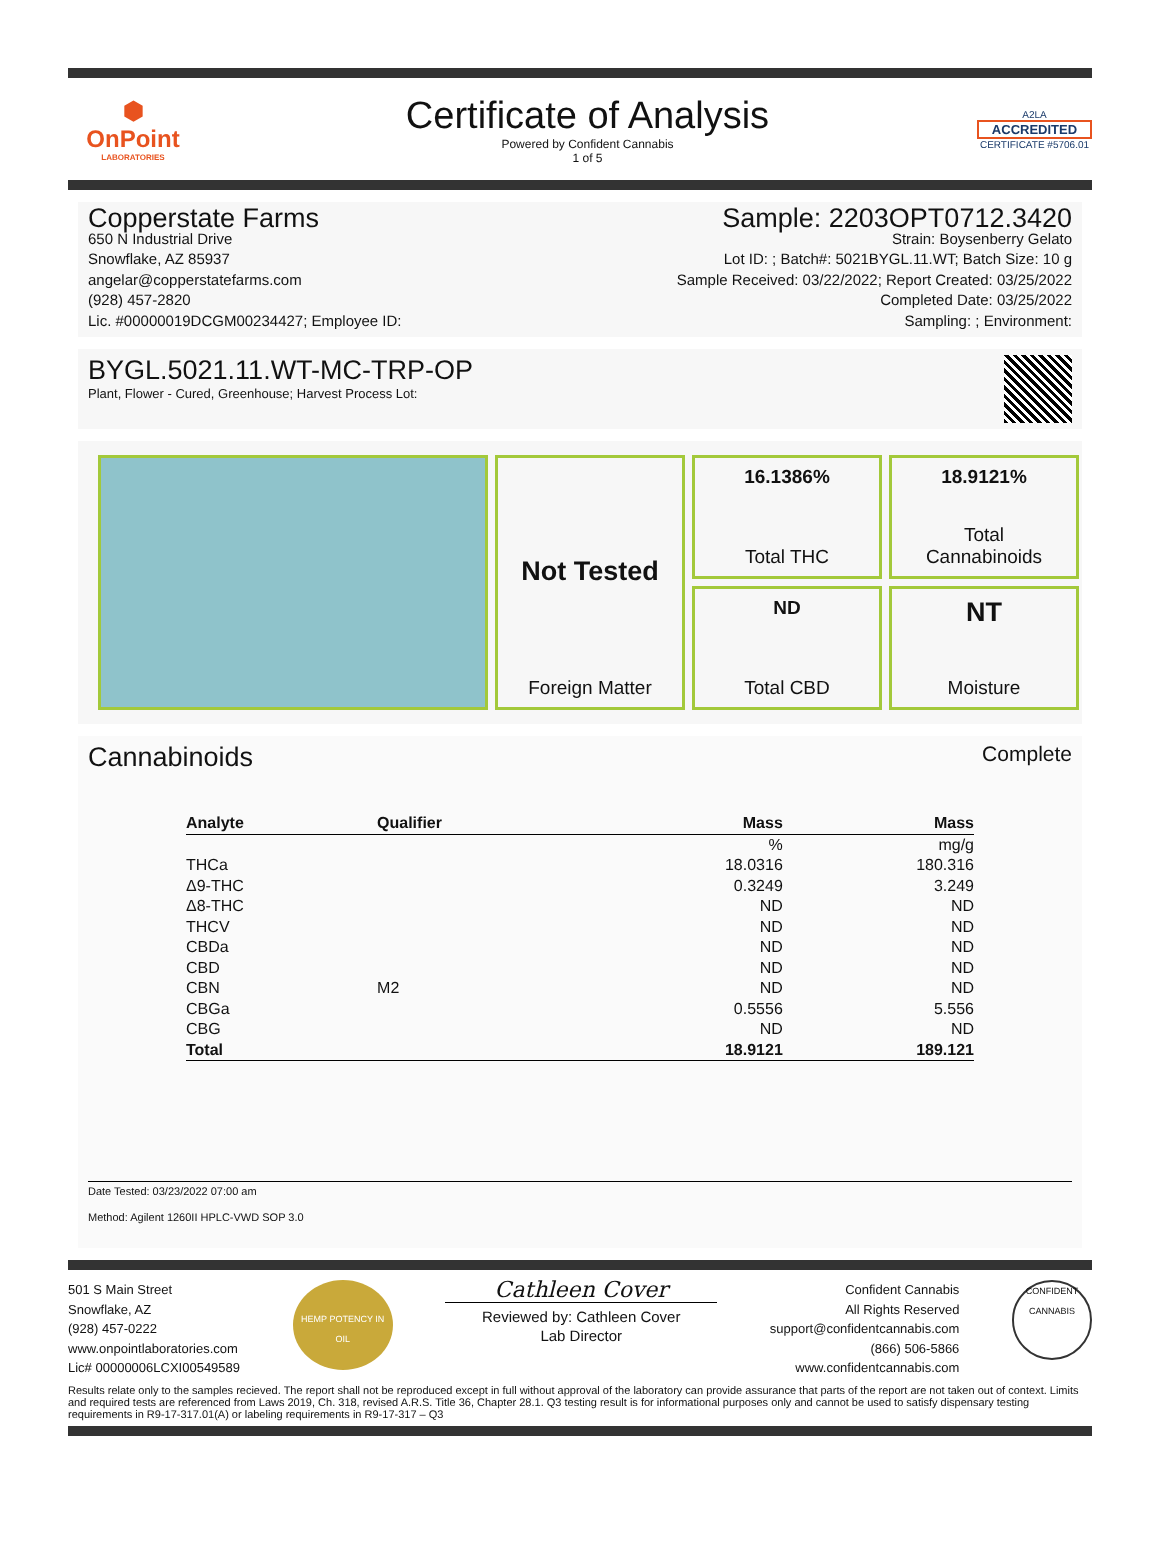⬢
OnPoint
LABORATORIES
Certificate of Analysis
Powered by Confident Cannabis
1 of 5
A2LA
ACCREDITED
CERTIFICATE #5706.01
Copperstate Farms
650 N Industrial Drive
Snowflake, AZ 85937
angelar@copperstatefarms.com
(928) 457-2820
Lic. #00000019DCGM00234427; Employee ID:
Sample: 2203OPT0712.3420
Strain: Boysenberry Gelato
Lot ID: ; Batch#: 5021BYGL.11.WT; Batch Size: 10 g
Sample Received: 03/22/2022; Report Created: 03/25/2022
Completed Date: 03/25/2022
Sampling: ; Environment:
BYGL.5021.11.WT-MC-TRP-OP
Plant, Flower - Cured, Greenhouse; Harvest Process Lot:
16.1386%
Total THC
18.9121%
Total
Cannabinoids
Not Tested
Foreign Matter
ND
Total CBD
NT
Moisture
Cannabinoids Complete
| Analyte | Qualifier | Mass | Mass |
| --- | --- | --- | --- |
| | | % | mg/g |
| THCa | | 18.0316 | 180.316 |
| Δ9-THC | | 0.3249 | 3.249 |
| Δ8-THC | | ND | ND |
| THCV | | ND | ND |
| CBDa | | ND | ND |
| CBD | | ND | ND |
| CBN | M2 | ND | ND |
| CBGa | | 0.5556 | 5.556 |
| CBG | | ND | ND |
| Total | | 18.9121 | 189.121 |
Date Tested: 03/23/2022 07:00 am
Method: Agilent 1260II HPLC-VWD SOP 3.0
501 S Main Street
Snowflake, AZ
(928) 457-0222
www.onpointlaboratories.com
Lic# 00000006LCXI00549589
HEMP POTENCY IN OIL
Cathleen Cover
Reviewed by: Cathleen Cover
Lab Director
Confident Cannabis
All Rights Reserved
support@confidentcannabis.com
(866) 506-5866
www.confidentcannabis.com
CONFIDENT CANNABIS
Results relate only to the samples recieved. The report shall not be reproduced except in full without approval of the laboratory can provide assurance that parts of the report are not taken out of context. Limits and required tests are referenced from Laws 2019, Ch. 318, revised A.R.S. Title 36, Chapter 28.1. Q3 testing result is for informational purposes only and cannot be used to satisfy dispensary testing requirements in R9-17-317.01(A) or labeling requirements in R9-17-317 – Q3